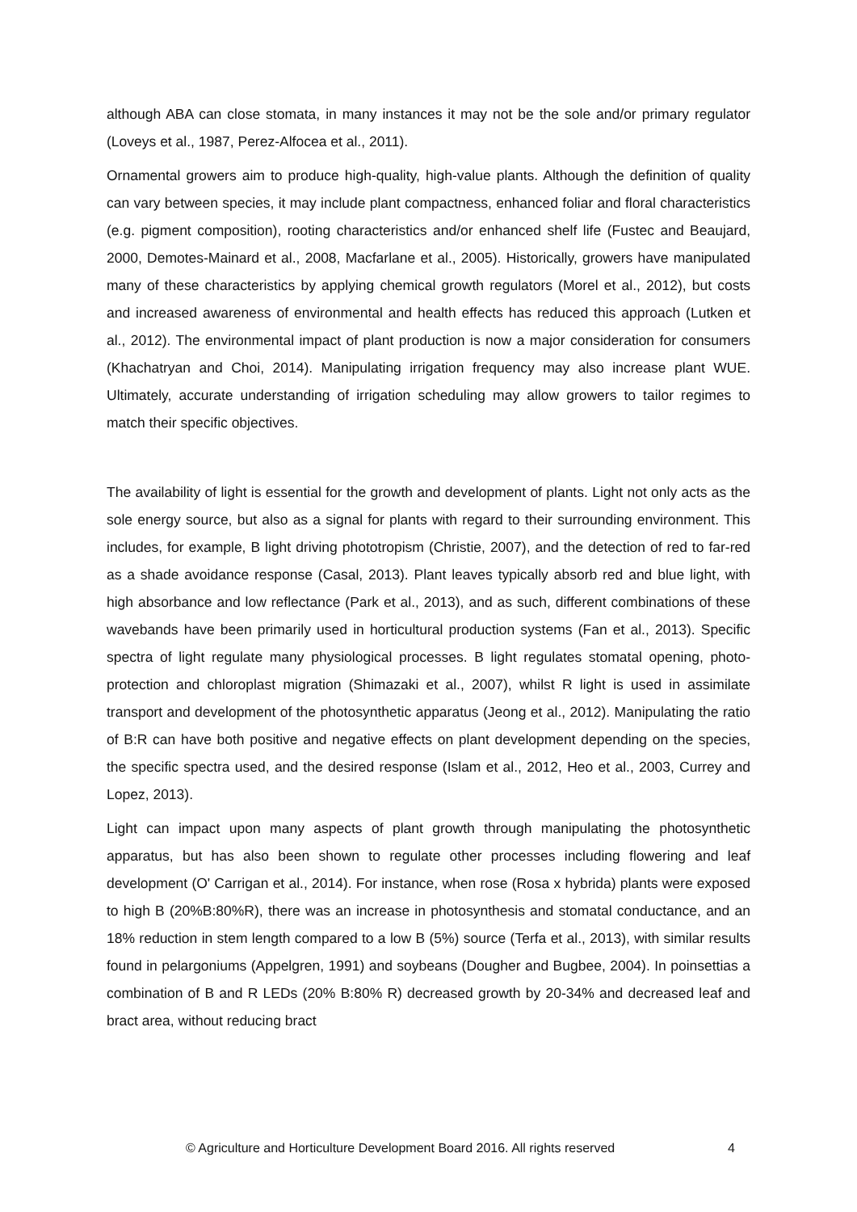although ABA can close stomata, in many instances it may not be the sole and/or primary regulator (Loveys et al., 1987, Perez-Alfocea et al., 2011).
Ornamental growers aim to produce high-quality, high-value plants. Although the definition of quality can vary between species, it may include plant compactness, enhanced foliar and floral characteristics (e.g. pigment composition), rooting characteristics and/or enhanced shelf life (Fustec and Beaujard, 2000, Demotes-Mainard et al., 2008, Macfarlane et al., 2005). Historically, growers have manipulated many of these characteristics by applying chemical growth regulators (Morel et al., 2012), but costs and increased awareness of environmental and health effects has reduced this approach (Lutken et al., 2012). The environmental impact of plant production is now a major consideration for consumers (Khachatryan and Choi, 2014). Manipulating irrigation frequency may also increase plant WUE. Ultimately, accurate understanding of irrigation scheduling may allow growers to tailor regimes to match their specific objectives.
The availability of light is essential for the growth and development of plants. Light not only acts as the sole energy source, but also as a signal for plants with regard to their surrounding environment. This includes, for example, B light driving phototropism (Christie, 2007), and the detection of red to far-red as a shade avoidance response (Casal, 2013). Plant leaves typically absorb red and blue light, with high absorbance and low reflectance (Park et al., 2013), and as such, different combinations of these wavebands have been primarily used in horticultural production systems (Fan et al., 2013). Specific spectra of light regulate many physiological processes. B light regulates stomatal opening, photo-protection and chloroplast migration (Shimazaki et al., 2007), whilst R light is used in assimilate transport and development of the photosynthetic apparatus (Jeong et al., 2012). Manipulating the ratio of B:R can have both positive and negative effects on plant development depending on the species, the specific spectra used, and the desired response (Islam et al., 2012, Heo et al., 2003, Currey and Lopez, 2013).
Light can impact upon many aspects of plant growth through manipulating the photosynthetic apparatus, but has also been shown to regulate other processes including flowering and leaf development (O' Carrigan et al., 2014). For instance, when rose (Rosa x hybrida) plants were exposed to high B (20%B:80%R), there was an increase in photosynthesis and stomatal conductance, and an 18% reduction in stem length compared to a low B (5%) source (Terfa et al., 2013), with similar results found in pelargoniums (Appelgren, 1991) and soybeans (Dougher and Bugbee, 2004). In poinsettias a combination of B and R LEDs (20% B:80% R) decreased growth by 20-34% and decreased leaf and bract area, without reducing bract
© Agriculture and Horticulture Development Board 2016. All rights reserved 4